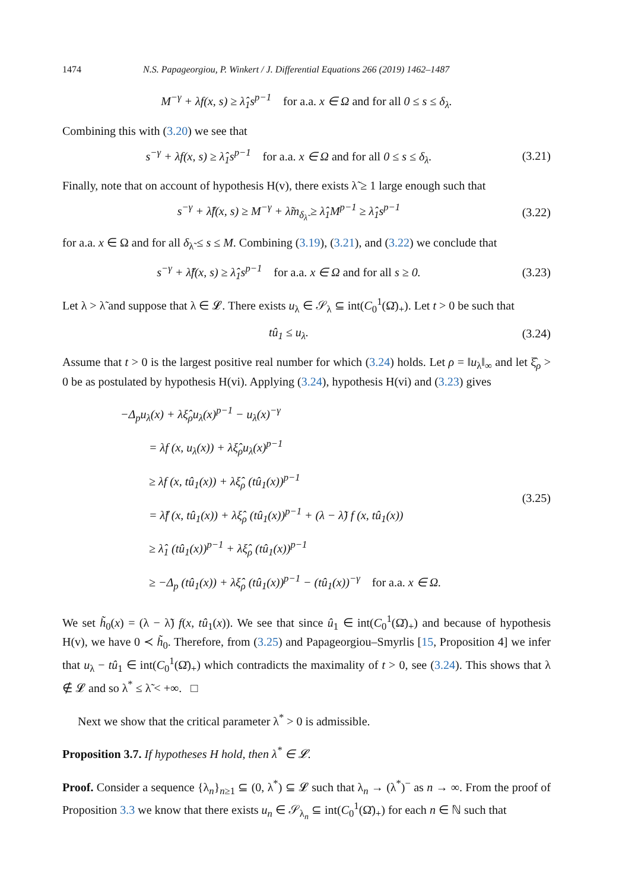1474 N.S. Papageorgiou, P. Winkert / J. Differential Equations 266 (2019) 1462–1487
M<sup>−γ</sup> + λf(x, s) ≥ λ̂<sub>1</sub>s<sup>p−1</sup> for a.a. x ∈ Ω and for all 0 ≤ s ≤ δ<sub>λ</sub>.
Combining this with (3.20) we see that
s<sup>−γ</sup> + λf(x, s) ≥ λ̂<sub>1</sub>s<sup>p−1</sup> for a.a. x ∈ Ω and for all 0 ≤ s ≤ δ<sub>λ</sub>. (3.21)
Finally, note that on account of hypothesis H(v), there exists λ̃ ≥ 1 large enough such that
s<sup>−γ</sup> + λ̃f(x, s) ≥ M<sup>−γ</sup> + λ̃m<sub>δ<sub>λ̃</sub></sub> ≥ λ̂<sub>1</sub>M<sup>p−1</sup> ≥ λ̂<sub>1</sub>s<sup>p−1</sup> (3.22)
for a.a. x ∈ Ω and for all δ<sub>λ̃</sub> ≤ s ≤ M. Combining (3.19), (3.21), and (3.22) we conclude that
s<sup>−γ</sup> + λ̃f(x, s) ≥ λ̂<sub>1</sub>s<sup>p−1</sup> for a.a. x ∈ Ω and for all s ≥ 0. (3.23)
Let λ > λ̃ and suppose that λ ∈ 𝓛. There exists u<sub>λ</sub> ∈ 𝒮<sub>λ</sub> ⊆ int(C<sub>0</sub><sup>1</sup>(Ω̄)<sub>+</sub>). Let t > 0 be such that
tû<sub>1</sub> ≤ u<sub>λ</sub>. (3.24)
Assume that t > 0 is the largest positive real number for which (3.24) holds. Let ρ = ‖u<sub>λ</sub>‖<sub>∞</sub> and let ξ̂<sub>ρ</sub> > 0 be as postulated by hypothesis H(vi). Applying (3.24), hypothesis H(vi) and (3.23) gives
−Δ<sub>p</sub>u<sub>λ</sub>(x) + λξ̂<sub>ρ</sub>u<sub>λ</sub>(x)<sup>p−1</sup> − u<sub>λ</sub>(x)<sup>−γ</sup>
= λf (x, u<sub>λ</sub>(x)) + λξ̂<sub>ρ</sub>u<sub>λ</sub>(x)<sup>p−1</sup>
≥ λf (x, tû<sub>1</sub>(x)) + λξ̂<sub>ρ</sub> (tû<sub>1</sub>(x))<sup>p−1</sup>
= λ̃f (x, tû<sub>1</sub>(x)) + λξ̂<sub>ρ</sub> (tû<sub>1</sub>(x))<sup>p−1</sup> + (λ − λ̃) f (x, tû<sub>1</sub>(x))
≥ λ̂<sub>1</sub> (tû<sub>1</sub>(x))<sup>p−1</sup> + λξ̂<sub>ρ</sub> (tû<sub>1</sub>(x))<sup>p−1</sup>
≥ −Δ<sub>p</sub> (tû<sub>1</sub>(x)) + λξ̂<sub>ρ</sub> (tû<sub>1</sub>(x))<sup>p−1</sup> − (tû<sub>1</sub>(x))<sup>−γ</sup> for a.a. x ∈ Ω.
(3.25)
We set h̃<sub>0</sub>(x) = (λ − λ̃) f(x, tû<sub>1</sub>(x)). We see that since û<sub>1</sub> ∈ int(C<sub>0</sub><sup>1</sup>(Ω̄)<sub>+</sub>) and because of hypothesis H(v), we have 0 ≺ h̃<sub>0</sub>. Therefore, from (3.25) and Papageorgiou–Smyrlis [15, Proposition 4] we infer that u<sub>λ</sub> − tû<sub>1</sub> ∈ int(C<sub>0</sub><sup>1</sup>(Ω̄)<sub>+</sub>) which contradicts the maximality of t > 0, see (3.24). This shows that λ ∉ 𝓛 and so λ<sup>*</sup> ≤ λ̃ < +∞. □
Next we show that the critical parameter λ<sup>*</sup> > 0 is admissible.
Proposition 3.7. If hypotheses H hold, then λ<sup>*</sup> ∈ 𝓛.
Proof. Consider a sequence {λ<sub>n</sub>}<sub>n≥1</sub> ⊆ (0, λ<sup>*</sup>) ⊆ 𝓛 such that λ<sub>n</sub> → (λ<sup>*</sup>)<sup>−</sup> as n → ∞. From the proof of Proposition 3.3 we know that there exists u<sub>n</sub> ∈ 𝒮<sub>λ<sub>n</sub></sub> ⊆ int(C<sub>0</sub><sup>1</sup>(Ω̄)<sub>+</sub>) for each n ∈ ℕ such that